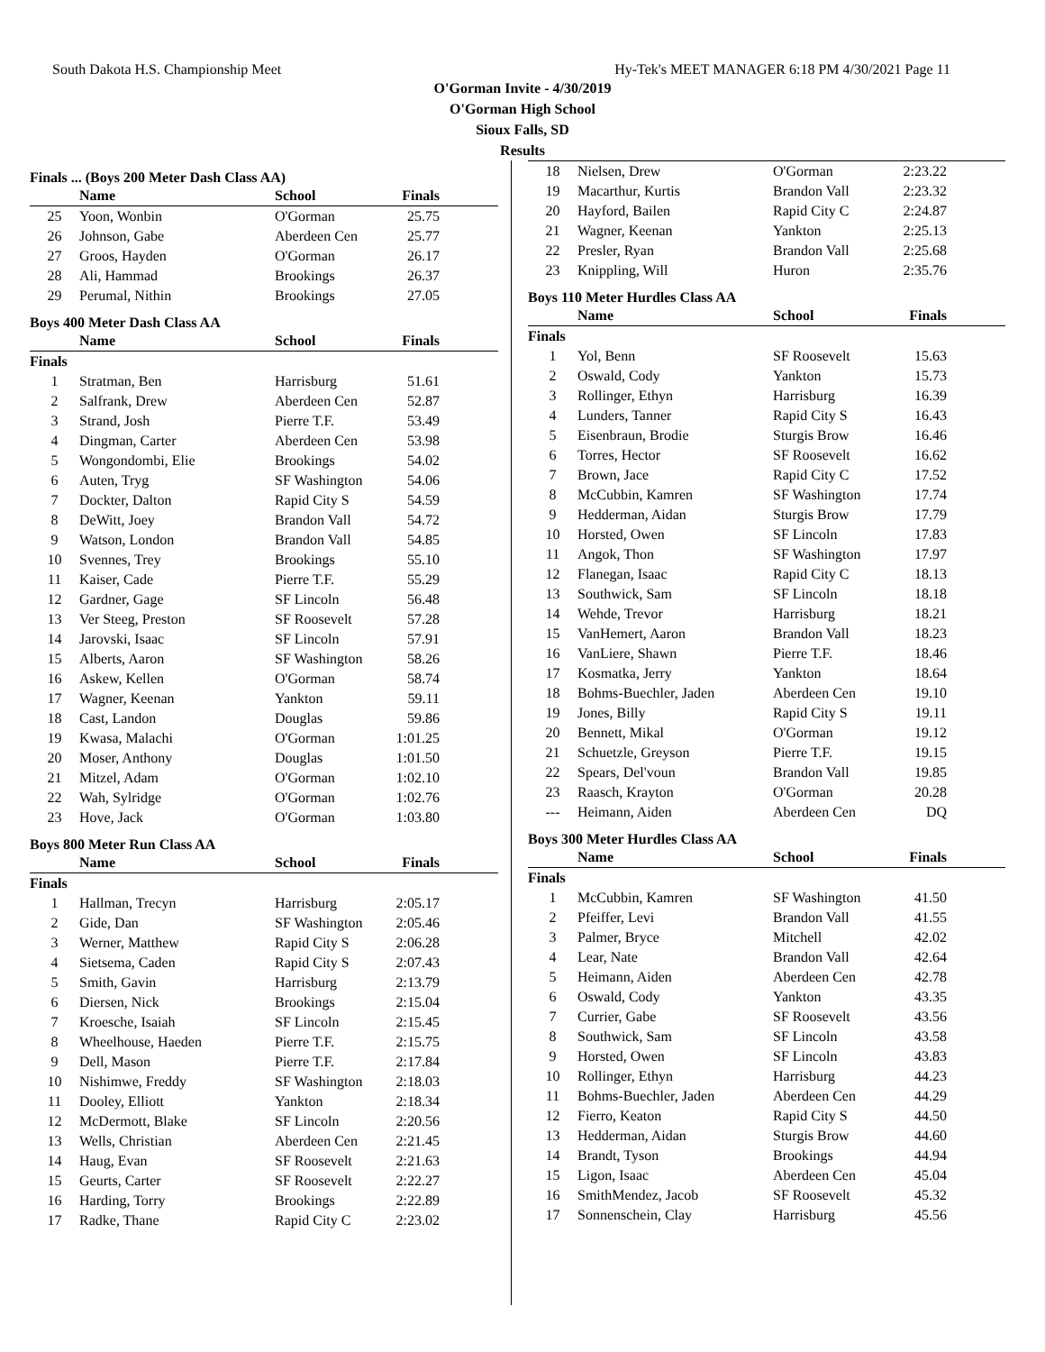South Dakota H.S. Championship Meet Hy-Tek's MEET MANAGER 6:18 PM 4/30/2021 Page 11
O'Gorman Invite - 4/30/2019
O'Gorman High School
Sioux Falls, SD
Results
Finals ... (Boys 200 Meter Dash Class AA)
| | Name | School | Finals |
| --- | --- | --- | --- |
| 25 | Yoon, Wonbin | O'Gorman | 25.75 |
| 26 | Johnson, Gabe | Aberdeen Cen | 25.77 |
| 27 | Groos, Hayden | O'Gorman | 26.17 |
| 28 | Ali, Hammad | Brookings | 26.37 |
| 29 | Perumal, Nithin | Brookings | 27.05 |
Boys 400 Meter Dash Class AA
| | Name | School | Finals |
| --- | --- | --- | --- |
| Finals | | | |
| 1 | Stratman, Ben | Harrisburg | 51.61 |
| 2 | Salfrank, Drew | Aberdeen Cen | 52.87 |
| 3 | Strand, Josh | Pierre T.F. | 53.49 |
| 4 | Dingman, Carter | Aberdeen Cen | 53.98 |
| 5 | Wongondombi, Elie | Brookings | 54.02 |
| 6 | Auten, Tryg | SF Washington | 54.06 |
| 7 | Dockter, Dalton | Rapid City S | 54.59 |
| 8 | DeWitt, Joey | Brandon Vall | 54.72 |
| 9 | Watson, London | Brandon Vall | 54.85 |
| 10 | Svennes, Trey | Brookings | 55.10 |
| 11 | Kaiser, Cade | Pierre T.F. | 55.29 |
| 12 | Gardner, Gage | SF Lincoln | 56.48 |
| 13 | Ver Steeg, Preston | SF Roosevelt | 57.28 |
| 14 | Jarovski, Isaac | SF Lincoln | 57.91 |
| 15 | Alberts, Aaron | SF Washington | 58.26 |
| 16 | Askew, Kellen | O'Gorman | 58.74 |
| 17 | Wagner, Keenan | Yankton | 59.11 |
| 18 | Cast, Landon | Douglas | 59.86 |
| 19 | Kwasa, Malachi | O'Gorman | 1:01.25 |
| 20 | Moser, Anthony | Douglas | 1:01.50 |
| 21 | Mitzel, Adam | O'Gorman | 1:02.10 |
| 22 | Wah, Sylridge | O'Gorman | 1:02.76 |
| 23 | Hove, Jack | O'Gorman | 1:03.80 |
Boys 800 Meter Run Class AA
| | Name | School | Finals |
| --- | --- | --- | --- |
| Finals | | | |
| 1 | Hallman, Trecyn | Harrisburg | 2:05.17 |
| 2 | Gide, Dan | SF Washington | 2:05.46 |
| 3 | Werner, Matthew | Rapid City S | 2:06.28 |
| 4 | Sietsema, Caden | Rapid City S | 2:07.43 |
| 5 | Smith, Gavin | Harrisburg | 2:13.79 |
| 6 | Diersen, Nick | Brookings | 2:15.04 |
| 7 | Kroesche, Isaiah | SF Lincoln | 2:15.45 |
| 8 | Wheelhouse, Haeden | Pierre T.F. | 2:15.75 |
| 9 | Dell, Mason | Pierre T.F. | 2:17.84 |
| 10 | Nishimwe, Freddy | SF Washington | 2:18.03 |
| 11 | Dooley, Elliott | Yankton | 2:18.34 |
| 12 | McDermott, Blake | SF Lincoln | 2:20.56 |
| 13 | Wells, Christian | Aberdeen Cen | 2:21.45 |
| 14 | Haug, Evan | SF Roosevelt | 2:21.63 |
| 15 | Geurts, Carter | SF Roosevelt | 2:22.27 |
| 16 | Harding, Torry | Brookings | 2:22.89 |
| 17 | Radke, Thane | Rapid City C | 2:23.02 |
| 18 | Nielsen, Drew | O'Gorman | 2:23.22 |
| 19 | Macarthur, Kurtis | Brandon Vall | 2:23.32 |
| 20 | Hayford, Bailen | Rapid City C | 2:24.87 |
| 21 | Wagner, Keenan | Yankton | 2:25.13 |
| 22 | Presler, Ryan | Brandon Vall | 2:25.68 |
| 23 | Knippling, Will | Huron | 2:35.76 |
Boys 110 Meter Hurdles Class AA
| | Name | School | Finals |
| --- | --- | --- | --- |
| Finals | | | |
| 1 | Yol, Benn | SF Roosevelt | 15.63 |
| 2 | Oswald, Cody | Yankton | 15.73 |
| 3 | Rollinger, Ethyn | Harrisburg | 16.39 |
| 4 | Lunders, Tanner | Rapid City S | 16.43 |
| 5 | Eisenbraun, Brodie | Sturgis Brow | 16.46 |
| 6 | Torres, Hector | SF Roosevelt | 16.62 |
| 7 | Brown, Jace | Rapid City C | 17.52 |
| 8 | McCubbin, Kamren | SF Washington | 17.74 |
| 9 | Hedderman, Aidan | Sturgis Brow | 17.79 |
| 10 | Horsted, Owen | SF Lincoln | 17.83 |
| 11 | Angok, Thon | SF Washington | 17.97 |
| 12 | Flanegan, Isaac | Rapid City C | 18.13 |
| 13 | Southwick, Sam | SF Lincoln | 18.18 |
| 14 | Wehde, Trevor | Harrisburg | 18.21 |
| 15 | VanHemert, Aaron | Brandon Vall | 18.23 |
| 16 | VanLiere, Shawn | Pierre T.F. | 18.46 |
| 17 | Kosmatka, Jerry | Yankton | 18.64 |
| 18 | Bohms-Buechler, Jaden | Aberdeen Cen | 19.10 |
| 19 | Jones, Billy | Rapid City S | 19.11 |
| 20 | Bennett, Mikal | O'Gorman | 19.12 |
| 21 | Schuetzle, Greyson | Pierre T.F. | 19.15 |
| 22 | Spears, Del'voun | Brandon Vall | 19.85 |
| 23 | Raasch, Krayton | O'Gorman | 20.28 |
| --- | Heimann, Aiden | Aberdeen Cen | DQ |
Boys 300 Meter Hurdles Class AA
| | Name | School | Finals |
| --- | --- | --- | --- |
| Finals | | | |
| 1 | McCubbin, Kamren | SF Washington | 41.50 |
| 2 | Pfeiffer, Levi | Brandon Vall | 41.55 |
| 3 | Palmer, Bryce | Mitchell | 42.02 |
| 4 | Lear, Nate | Brandon Vall | 42.64 |
| 5 | Heimann, Aiden | Aberdeen Cen | 42.78 |
| 6 | Oswald, Cody | Yankton | 43.35 |
| 7 | Currier, Gabe | SF Roosevelt | 43.56 |
| 8 | Southwick, Sam | SF Lincoln | 43.58 |
| 9 | Horsted, Owen | SF Lincoln | 43.83 |
| 10 | Rollinger, Ethyn | Harrisburg | 44.23 |
| 11 | Bohms-Buechler, Jaden | Aberdeen Cen | 44.29 |
| 12 | Fierro, Keaton | Rapid City S | 44.50 |
| 13 | Hedderman, Aidan | Sturgis Brow | 44.60 |
| 14 | Brandt, Tyson | Brookings | 44.94 |
| 15 | Ligon, Isaac | Aberdeen Cen | 45.04 |
| 16 | SmithMendez, Jacob | SF Roosevelt | 45.32 |
| 17 | Sonnenschein, Clay | Harrisburg | 45.56 |